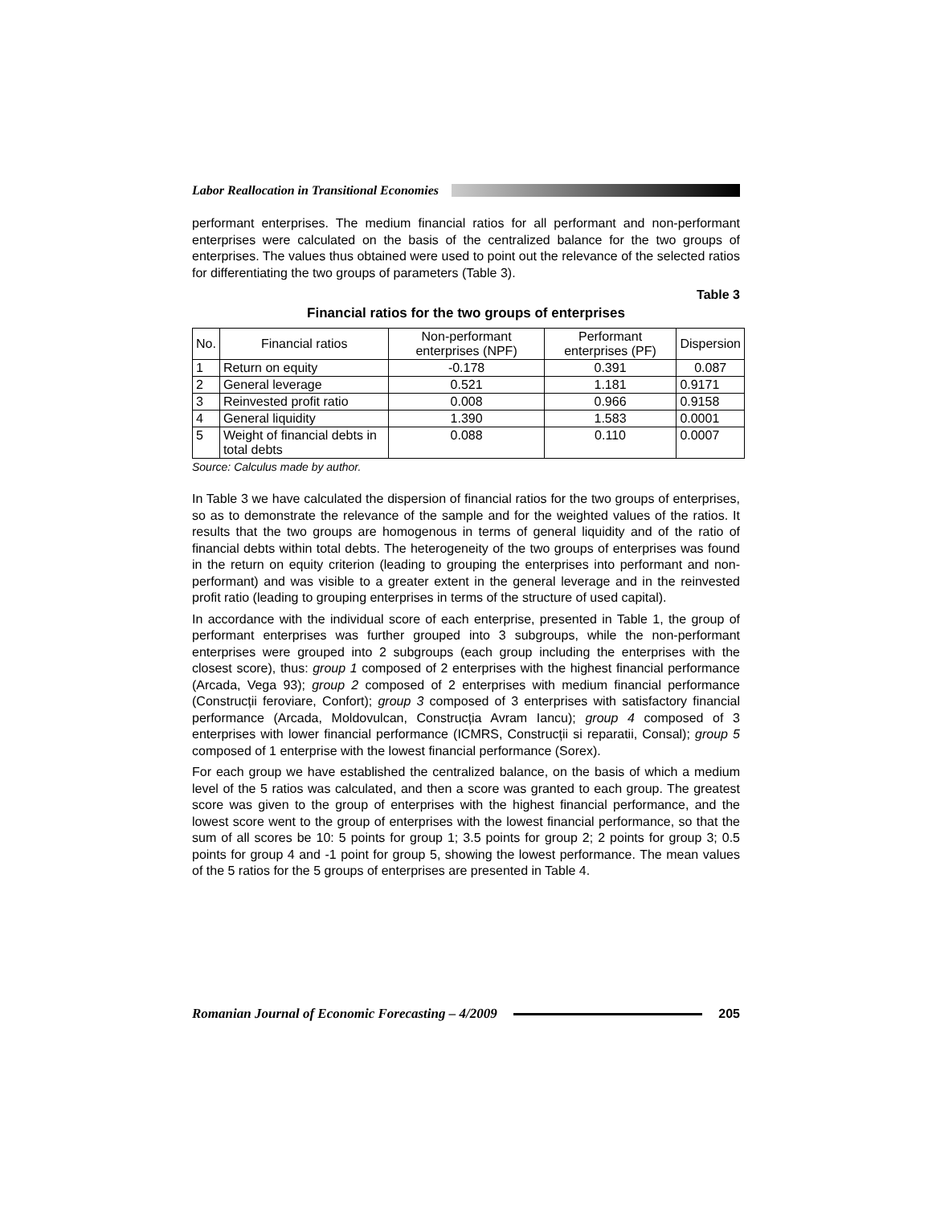Labor Reallocation in Transitional Economies
performant enterprises. The medium financial ratios for all performant and non-performant enterprises were calculated on the basis of the centralized balance for the two groups of enterprises. The values thus obtained were used to point out the relevance of the selected ratios for differentiating the two groups of parameters (Table 3).
Table 3
Financial ratios for the two groups of enterprises
| No. | Financial ratios | Non-performant enterprises (NPF) | Performant enterprises (PF) | Dispersion |
| --- | --- | --- | --- | --- |
| 1 | Return on equity | -0.178 | 0.391 | 0.087 |
| 2 | General leverage | 0.521 | 1.181 | 0.9171 |
| 3 | Reinvested profit ratio | 0.008 | 0.966 | 0.9158 |
| 4 | General liquidity | 1.390 | 1.583 | 0.0001 |
| 5 | Weight of financial debts in total debts | 0.088 | 0.110 | 0.0007 |
Source: Calculus made by author.
In Table 3 we have calculated the dispersion of financial ratios for the two groups of enterprises, so as to demonstrate the relevance of the sample and for the weighted values of the ratios. It results that the two groups are homogenous in terms of general liquidity and of the ratio of financial debts within total debts. The heterogeneity of the two groups of enterprises was found in the return on equity criterion (leading to grouping the enterprises into performant and non-performant) and was visible to a greater extent in the general leverage and in the reinvested profit ratio (leading to grouping enterprises in terms of the structure of used capital).
In accordance with the individual score of each enterprise, presented in Table 1, the group of performant enterprises was further grouped into 3 subgroups, while the non-performant enterprises were grouped into 2 subgroups (each group including the enterprises with the closest score), thus: group 1 composed of 2 enterprises with the highest financial performance (Arcada, Vega 93); group 2 composed of 2 enterprises with medium financial performance (Construcții feroviare, Confort); group 3 composed of 3 enterprises with satisfactory financial performance (Arcada, Moldovulcan, Construcția Avram Iancu); group 4 composed of 3 enterprises with lower financial performance (ICMRS, Construcții si reparatii, Consal); group 5 composed of 1 enterprise with the lowest financial performance (Sorex).
For each group we have established the centralized balance, on the basis of which a medium level of the 5 ratios was calculated, and then a score was granted to each group. The greatest score was given to the group of enterprises with the highest financial performance, and the lowest score went to the group of enterprises with the lowest financial performance, so that the sum of all scores be 10: 5 points for group 1; 3.5 points for group 2; 2 points for group 3; 0.5 points for group 4 and -1 point for group 5, showing the lowest performance. The mean values of the 5 ratios for the 5 groups of enterprises are presented in Table 4.
Romanian Journal of Economic Forecasting – 4/2009
205